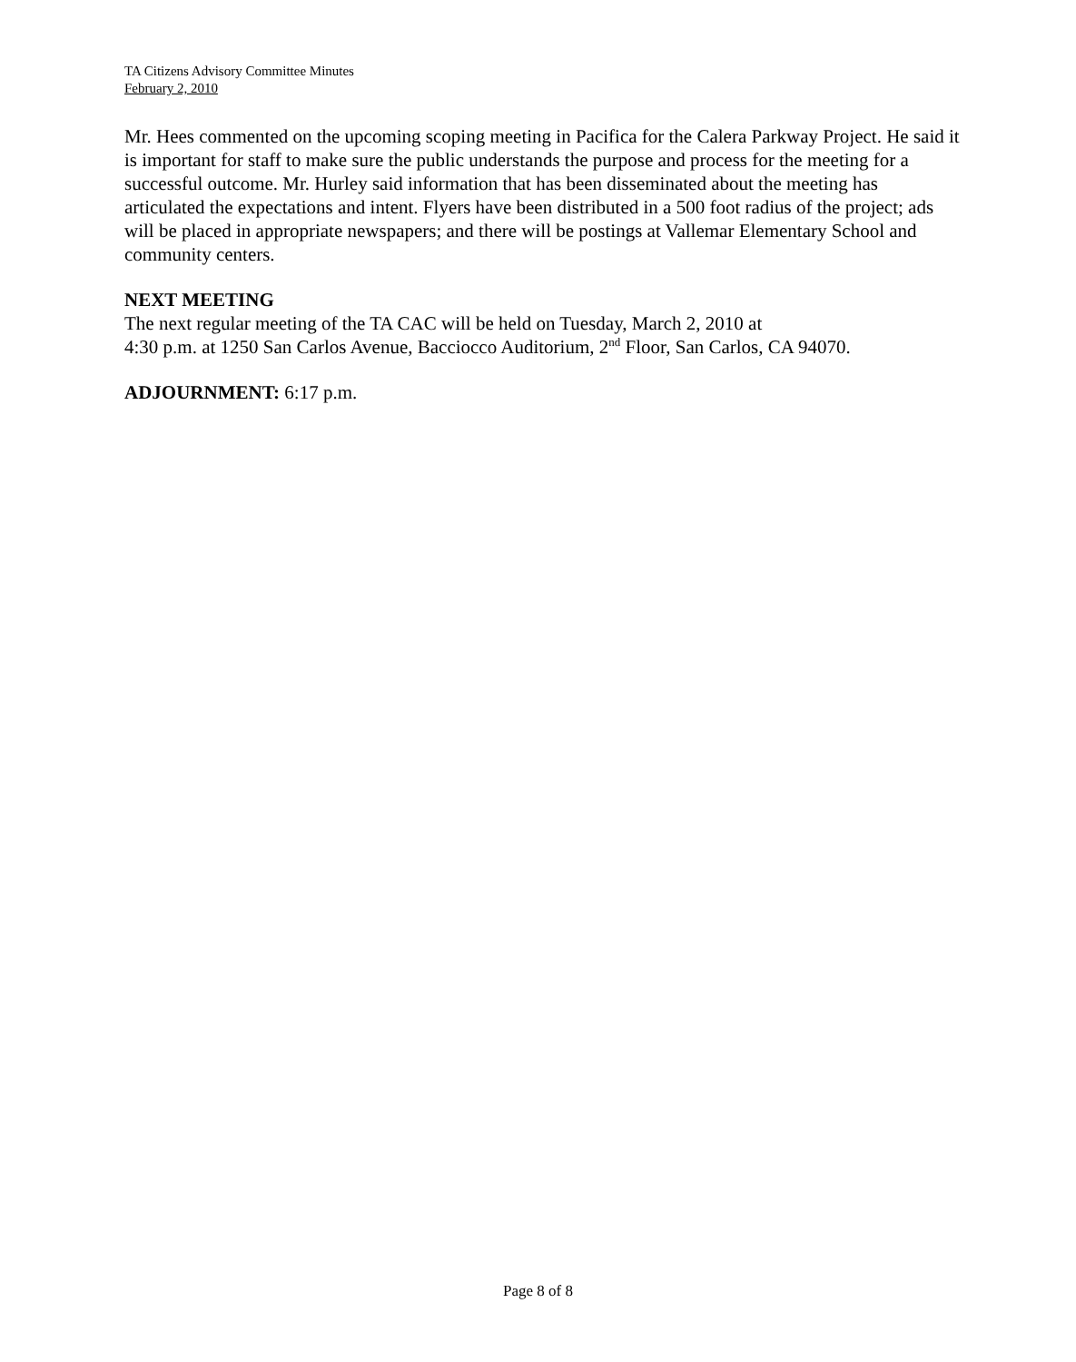TA Citizens Advisory Committee Minutes
February 2, 2010
Mr. Hees commented on the upcoming scoping meeting in Pacifica for the Calera Parkway Project. He said it is important for staff to make sure the public understands the purpose and process for the meeting for a successful outcome. Mr. Hurley said information that has been disseminated about the meeting has articulated the expectations and intent. Flyers have been distributed in a 500 foot radius of the project; ads will be placed in appropriate newspapers; and there will be postings at Vallemar Elementary School and community centers.
NEXT MEETING
The next regular meeting of the TA CAC will be held on Tuesday, March 2, 2010 at
4:30 p.m. at 1250 San Carlos Avenue, Bacciocco Auditorium, 2<sup>nd</sup> Floor, San Carlos, CA 94070.
ADJOURNMENT: 6:17 p.m.
Page 8 of 8